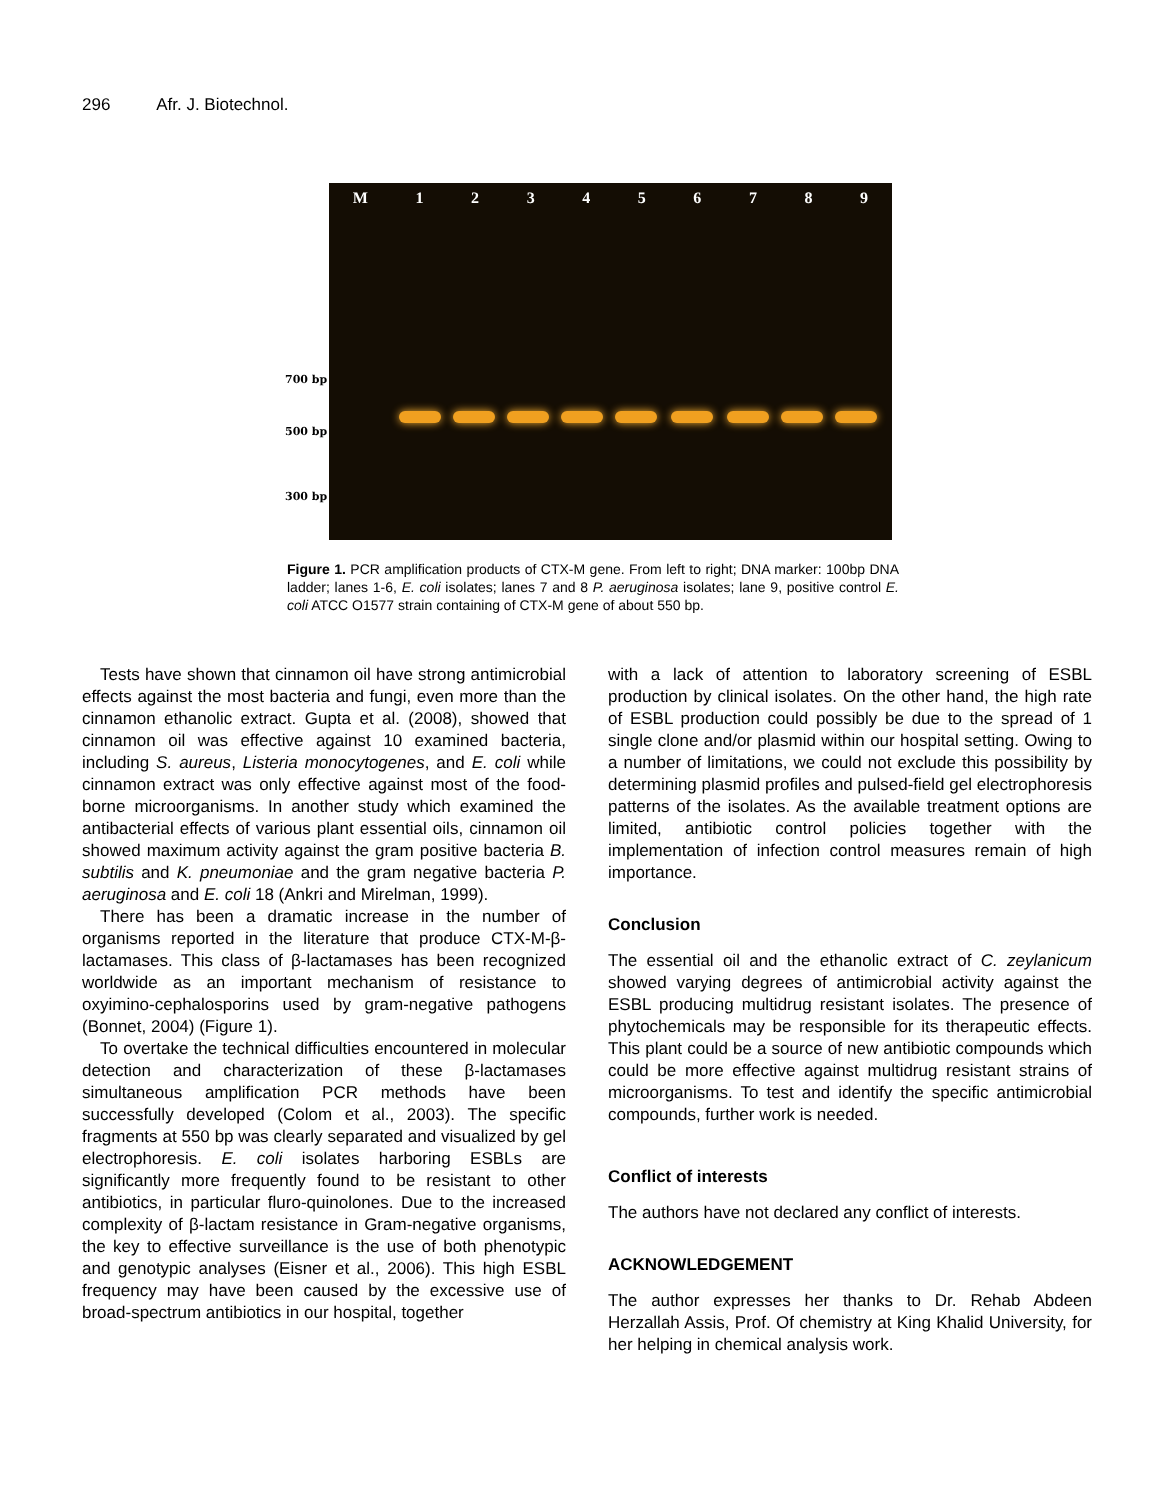296 Afr. J. Biotechnol.
700 bp
500 bp
300 bp
M 123456789
Figure 1. PCR amplification products of CTX-M gene. From left to right; DNA marker: 100bp DNA ladder; lanes 1-6, E. coli isolates; lanes 7 and 8 P. aeruginosa isolates; lane 9, positive control E. coli ATCC O1577 strain containing of CTX-M gene of about 550 bp.
Tests have shown that cinnamon oil have strong antimicrobial effects against the most bacteria and fungi, even more than the cinnamon ethanolic extract. Gupta et al. (2008), showed that cinnamon oil was effective against 10 examined bacteria, including S. aureus, Listeria monocytogenes, and E. coli while cinnamon extract was only effective against most of the food-borne microorganisms. In another study which examined the antibacterial effects of various plant essential oils, cinnamon oil showed maximum activity against the gram positive bacteria B. subtilis and K. pneumoniae and the gram negative bacteria P. aeruginosa and E. coli 18 (Ankri and Mirelman, 1999).
There has been a dramatic increase in the number of organisms reported in the literature that produce CTX-M-β-lactamases. This class of β-lactamases has been recognized worldwide as an important mechanism of resistance to oxyimino-cephalosporins used by gram-negative pathogens (Bonnet, 2004) (Figure 1).
To overtake the technical difficulties encountered in molecular detection and characterization of these β-lactamases simultaneous amplification PCR methods have been successfully developed (Colom et al., 2003). The specific fragments at 550 bp was clearly separated and visualized by gel electrophoresis. E. coli isolates harboring ESBLs are significantly more frequently found to be resistant to other antibiotics, in particular fluro-quinolones. Due to the increased complexity of β-lactam resistance in Gram-negative organisms, the key to effective surveillance is the use of both phenotypic and genotypic analyses (Eisner et al., 2006). This high ESBL frequency may have been caused by the excessive use of broad-spectrum antibiotics in our hospital, together
with a lack of attention to laboratory screening of ESBL production by clinical isolates. On the other hand, the high rate of ESBL production could possibly be due to the spread of 1 single clone and/or plasmid within our hospital setting. Owing to a number of limitations, we could not exclude this possibility by determining plasmid profiles and pulsed-field gel electrophoresis patterns of the isolates. As the available treatment options are limited, antibiotic control policies together with the implementation of infection control measures remain of high importance.
Conclusion
The essential oil and the ethanolic extract of C. zeylanicum showed varying degrees of antimicrobial activity against the ESBL producing multidrug resistant isolates. The presence of phytochemicals may be responsible for its therapeutic effects. This plant could be a source of new antibiotic compounds which could be more effective against multidrug resistant strains of microorganisms. To test and identify the specific antimicrobial compounds, further work is needed.
Conflict of interests
The authors have not declared any conflict of interests.
ACKNOWLEDGEMENT
The author expresses her thanks to Dr. Rehab Abdeen Herzallah Assis, Prof. Of chemistry at King Khalid University, for her helping in chemical analysis work.